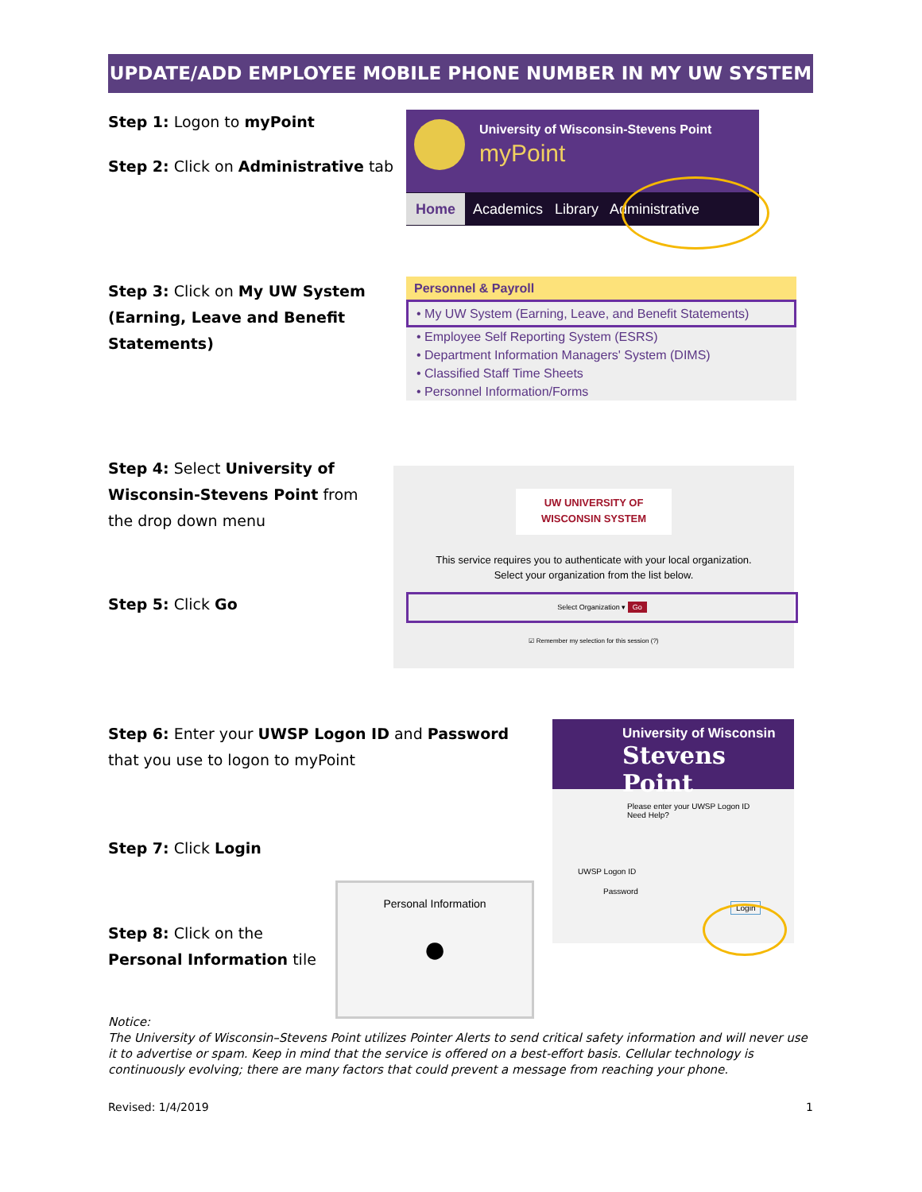UPDATE/ADD EMPLOYEE MOBILE PHONE NUMBER IN MY UW SYSTEM
Step 1: Logon to myPoint
Step 2: Click on Administrative tab
University of Wisconsin-Stevens Point
myPoint
Home Academics Library Administrative
Step 3: Click on My UW System (Earning, Leave and Benefit Statements)
Personnel & Payroll
• My UW System (Earning, Leave, and Benefit Statements)
• Employee Self Reporting System (ESRS)
• Department Information Managers' System (DIMS)
• Classified Staff Time Sheets
• Personnel Information/Forms
Step 4: Select University of Wisconsin-Stevens Point from the drop down menu
Step 5: Click Go
UW UNIVERSITY OF
WISCONSIN SYSTEM
This service requires you to authenticate with your local organization.
Select your organization from the list below.
Select Organization ▾ Go
☑ Remember my selection for this session (?)
Step 6: Enter your UWSP Logon ID and Password that you use to logon to myPoint
Step 7: Click Login
Step 8: Click on the
Personal Information tile
University of Wisconsin
Stevens Point
Please enter your UWSP Logon ID
Need Help?
UWSP Logon ID
Password
Login
Personal Information
●
Notice:
The University of Wisconsin–Stevens Point utilizes Pointer Alerts to send critical safety information and will never use it to advertise or spam. Keep in mind that the service is offered on a best-effort basis. Cellular technology is continuously evolving; there are many factors that could prevent a message from reaching your phone.
Revised: 1/4/2019 1